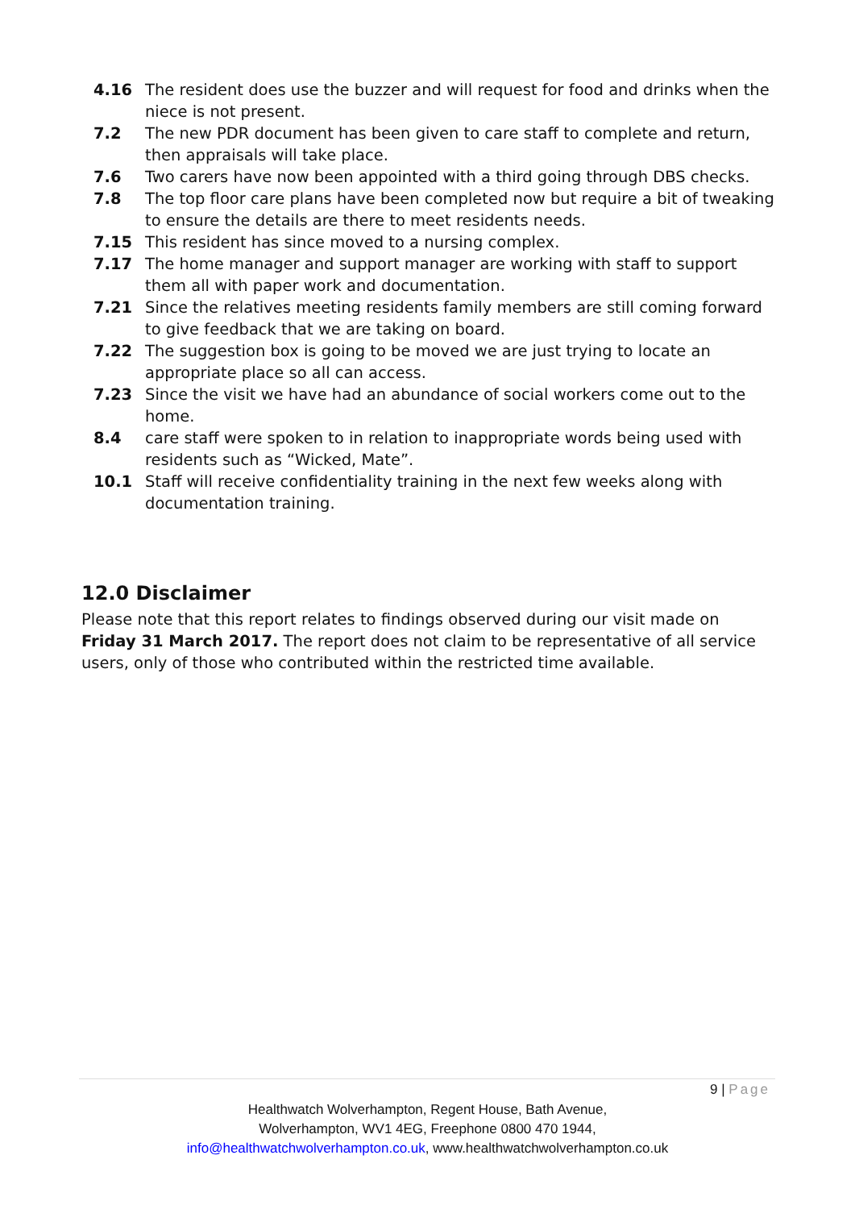4.16 The resident does use the buzzer and will request for food and drinks when the niece is not present.
7.2 The new PDR document has been given to care staff to complete and return, then appraisals will take place.
7.6 Two carers have now been appointed with a third going through DBS checks.
7.8 The top floor care plans have been completed now but require a bit of tweaking to ensure the details are there to meet residents needs.
7.15 This resident has since moved to a nursing complex.
7.17 The home manager and support manager are working with staff to support them all with paper work and documentation.
7.21 Since the relatives meeting residents family members are still coming forward to give feedback that we are taking on board.
7.22 The suggestion box is going to be moved we are just trying to locate an appropriate place so all can access.
7.23 Since the visit we have had an abundance of social workers come out to the home.
8.4 care staff were spoken to in relation to inappropriate words being used with residents such as “Wicked, Mate”.
10.1 Staff will receive confidentiality training in the next few weeks along with documentation training.
12.0 Disclaimer
Please note that this report relates to findings observed during our visit made on Friday 31 March 2017. The report does not claim to be representative of all service users, only of those who contributed within the restricted time available.
9 | Page
Healthwatch Wolverhampton, Regent House, Bath Avenue,
Wolverhampton, WV1 4EG, Freephone 0800 470 1944,
info@healthwatchwolverhampton.co.uk, www.healthwatchwolverhampton.co.uk